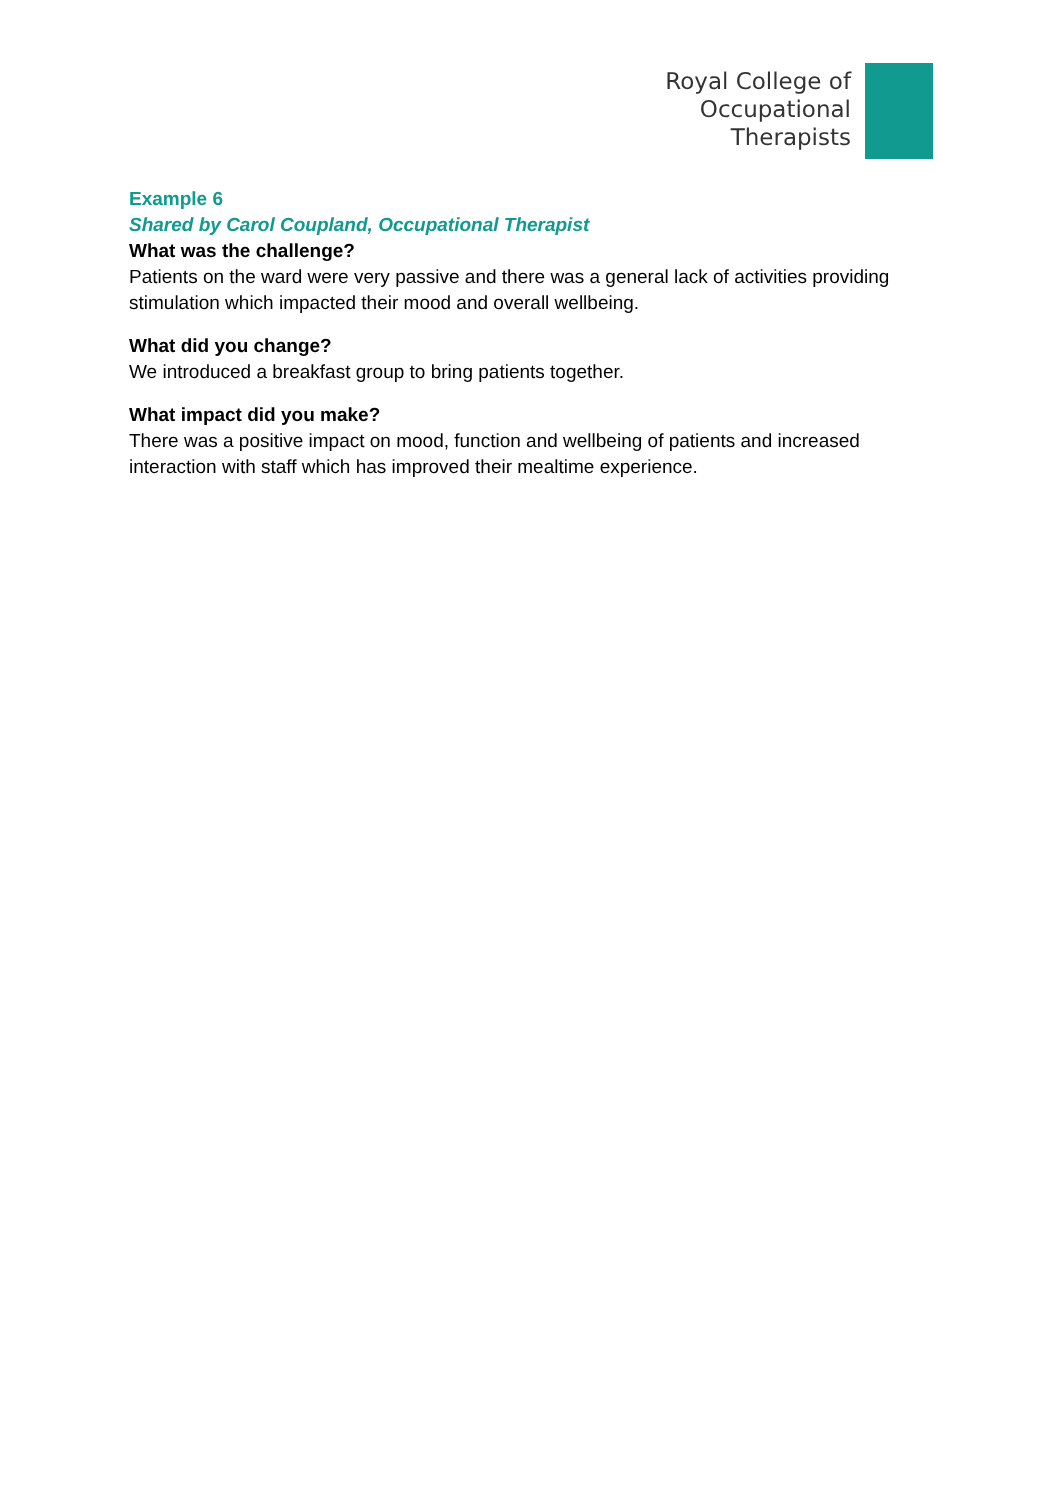Royal College of
Occupational
Therapists
Example 6
Shared by Carol Coupland, Occupational Therapist
What was the challenge?
Patients on the ward were very passive and there was a general lack of activities providing stimulation which impacted their mood and overall wellbeing.
What did you change?
We introduced a breakfast group to bring patients together.
What impact did you make?
There was a positive impact on mood, function and wellbeing of patients and increased interaction with staff which has improved their mealtime experience.